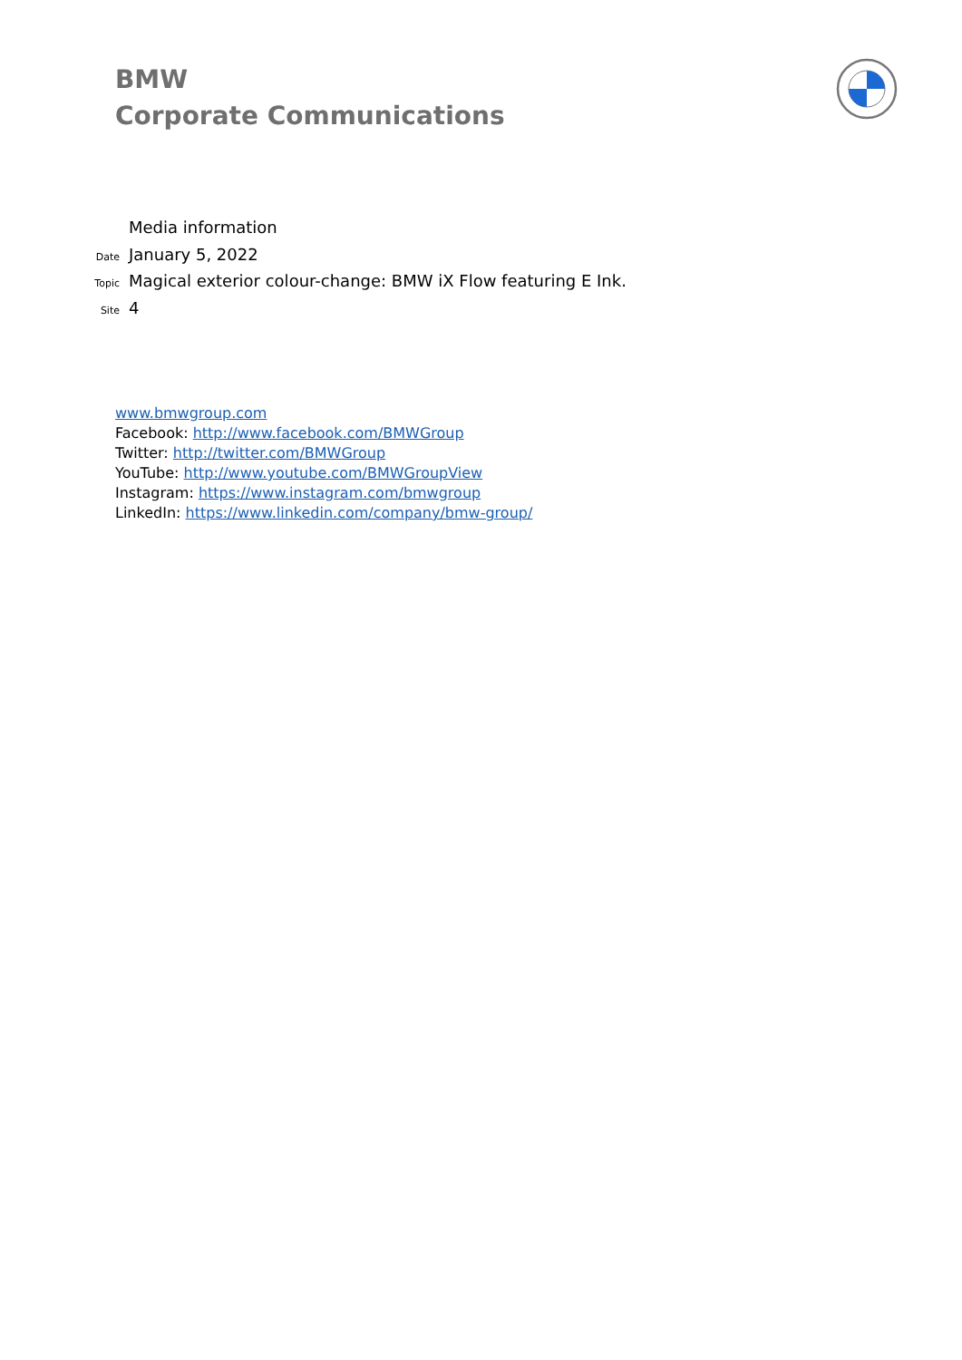BMW
Corporate Communications
Media information
Date January 5, 2022
Topic Magical exterior colour-change: BMW iX Flow featuring E Ink.
Site 4
www.bmwgroup.com
Facebook: http://www.facebook.com/BMWGroup
Twitter: http://twitter.com/BMWGroup
YouTube: http://www.youtube.com/BMWGroupView
Instagram: https://www.instagram.com/bmwgroup
LinkedIn: https://www.linkedin.com/company/bmw-group/